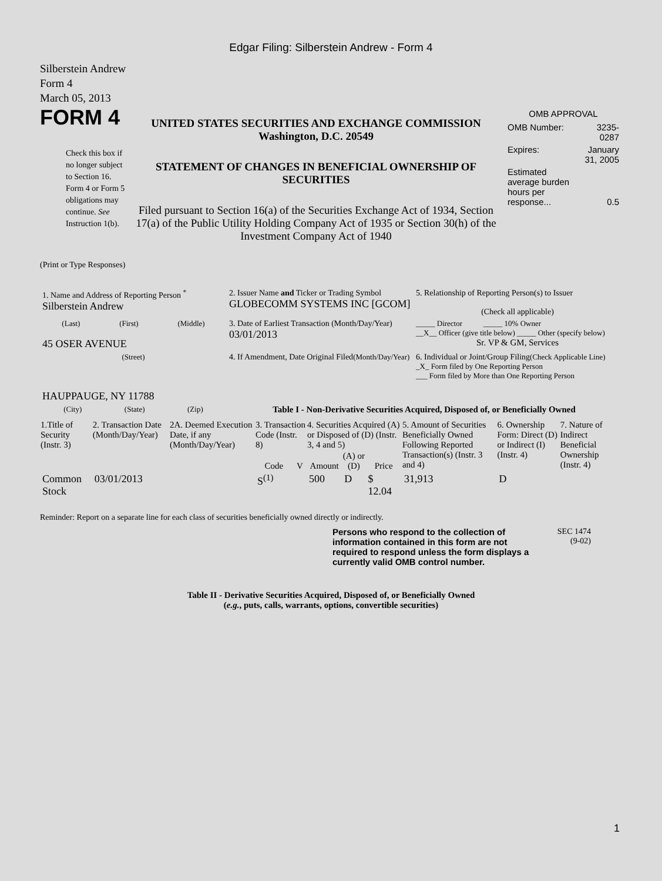Edgar Filing: Silberstein Andrew - Form 4
Silberstein Andrew
Form 4
March 05, 2013
FORM 4
Check this box if no longer subject to Section 16. Form 4 or Form 5 obligations may continue. See Instruction 1(b).
UNITED STATES SECURITIES AND EXCHANGE COMMISSION
Washington, D.C. 20549
STATEMENT OF CHANGES IN BENEFICIAL OWNERSHIP OF SECURITIES
Filed pursuant to Section 16(a) of the Securities Exchange Act of 1934, Section 17(a) of the Public Utility Holding Company Act of 1935 or Section 30(h) of the Investment Company Act of 1940
OMB APPROVAL
| OMB Number: | 3235-0287 |
| Expires: | January 31, 2005 |
| Estimated average burden hours per response... | 0.5 |
(Print or Type Responses)
| 1. Name and Address of Reporting Person <sup>*</sup> Silberstein Andrew | 2. Issuer Name and Ticker or Trading Symbol GLOBECOMM SYSTEMS INC [GCOM] | 5. Relationship of Reporting Person(s) to Issuer (Check all applicable) |
| (Last) (First) (Middle) 45 OSER AVENUE | 3. Date of Earliest Transaction (Month/Day/Year) 03/01/2013 | _____ Director _____ 10% Owner __X__ Officer (give title below) _____ Other (specify below) Sr. VP & GM, Services |
| (Street) HAUPPAUGE, NY 11788 | 4. If Amendment, Date Original Filed (Month/Day/Year) | 6. Individual or Joint/Group Filing (Check Applicable Line) _X_ Form filed by One Reporting Person ___ Form filed by More than One Reporting Person |
| (City) (State) (Zip) | Table I - Non-Derivative Securities Acquired, Disposed of, or Beneficially Owned | |
| 1.Title of Security (Instr. 3) | 2. Transaction Date (Month/Day/Year) | 2A. Deemed Execution Date, if any (Month/Day/Year) | 3. Transaction Code (Instr. 8) | | 4. Securities Acquired (A) or Disposed of (D) (Instr. 3, 4 and 5) | | | 5. Amount of Securities Beneficially Owned Following Reported Transaction(s) (Instr. 3 and 4) | 6. Ownership Form: Direct (D) or Indirect (I) (Instr. 4) | 7. Nature of Indirect Beneficial Ownership (Instr. 4) |
| --- | --- | --- | --- | --- | --- | --- | --- | --- | --- | --- |
| | | | Code | V | Amount | (A) or (D) | Price | | | |
| Common Stock | 03/01/2013 | | S<sup>(1)</sup> | | 500 | D | $ 12.04 | 31,913 | D | |
Reminder: Report on a separate line for each class of securities beneficially owned directly or indirectly.
Persons who respond to the collection of information contained in this form are not required to respond unless the form displays a currently valid OMB control number.
SEC 1474
(9-02)
Table II - Derivative Securities Acquired, Disposed of, or Beneficially Owned
(e.g., puts, calls, warrants, options, convertible securities)
1